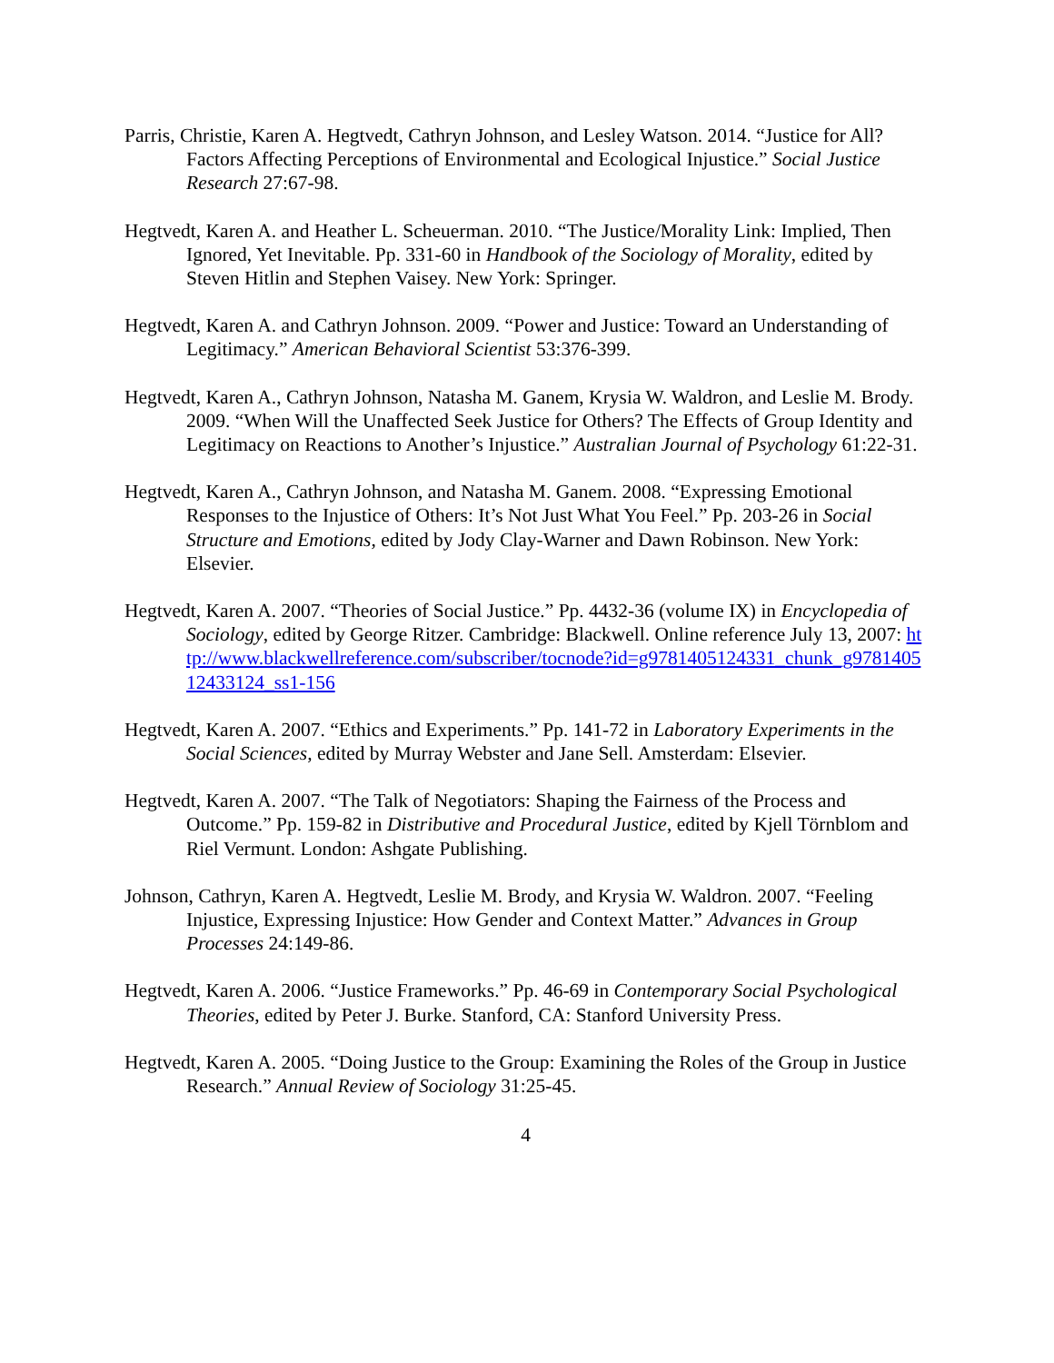Parris, Christie, Karen A. Hegtvedt, Cathryn Johnson, and Lesley Watson. 2014. “Justice for All? Factors Affecting Perceptions of Environmental and Ecological Injustice.” Social Justice Research 27:67-98.
Hegtvedt, Karen A. and Heather L. Scheuerman. 2010. “The Justice/Morality Link: Implied, Then Ignored, Yet Inevitable. Pp. 331-60 in Handbook of the Sociology of Morality, edited by Steven Hitlin and Stephen Vaisey. New York: Springer.
Hegtvedt, Karen A. and Cathryn Johnson. 2009. “Power and Justice: Toward an Understanding of Legitimacy.” American Behavioral Scientist 53:376-399.
Hegtvedt, Karen A., Cathryn Johnson, Natasha M. Ganem, Krysia W. Waldron, and Leslie M. Brody. 2009. “When Will the Unaffected Seek Justice for Others? The Effects of Group Identity and Legitimacy on Reactions to Another’s Injustice.” Australian Journal of Psychology 61:22-31.
Hegtvedt, Karen A., Cathryn Johnson, and Natasha M. Ganem. 2008. “Expressing Emotional Responses to the Injustice of Others: It’s Not Just What You Feel.” Pp. 203-26 in Social Structure and Emotions, edited by Jody Clay-Warner and Dawn Robinson. New York: Elsevier.
Hegtvedt, Karen A. 2007. “Theories of Social Justice.” Pp. 4432-36 (volume IX) in Encyclopedia of Sociology, edited by George Ritzer. Cambridge: Blackwell. Online reference July 13, 2007: http://www.blackwellreference.com/subscriber/tocnode?id=g9781405124331_chunk_g978140512433124_ss1-156
Hegtvedt, Karen A. 2007. “Ethics and Experiments.” Pp. 141-72 in Laboratory Experiments in the Social Sciences, edited by Murray Webster and Jane Sell. Amsterdam: Elsevier.
Hegtvedt, Karen A. 2007. “The Talk of Negotiators: Shaping the Fairness of the Process and Outcome.” Pp. 159-82 in Distributive and Procedural Justice, edited by Kjell Törnblom and Riel Vermunt. London: Ashgate Publishing.
Johnson, Cathryn, Karen A. Hegtvedt, Leslie M. Brody, and Krysia W. Waldron. 2007. “Feeling Injustice, Expressing Injustice: How Gender and Context Matter.” Advances in Group Processes 24:149-86.
Hegtvedt, Karen A. 2006. “Justice Frameworks.” Pp. 46-69 in Contemporary Social Psychological Theories, edited by Peter J. Burke. Stanford, CA: Stanford University Press.
Hegtvedt, Karen A. 2005. “Doing Justice to the Group: Examining the Roles of the Group in Justice Research.” Annual Review of Sociology 31:25-45.
4